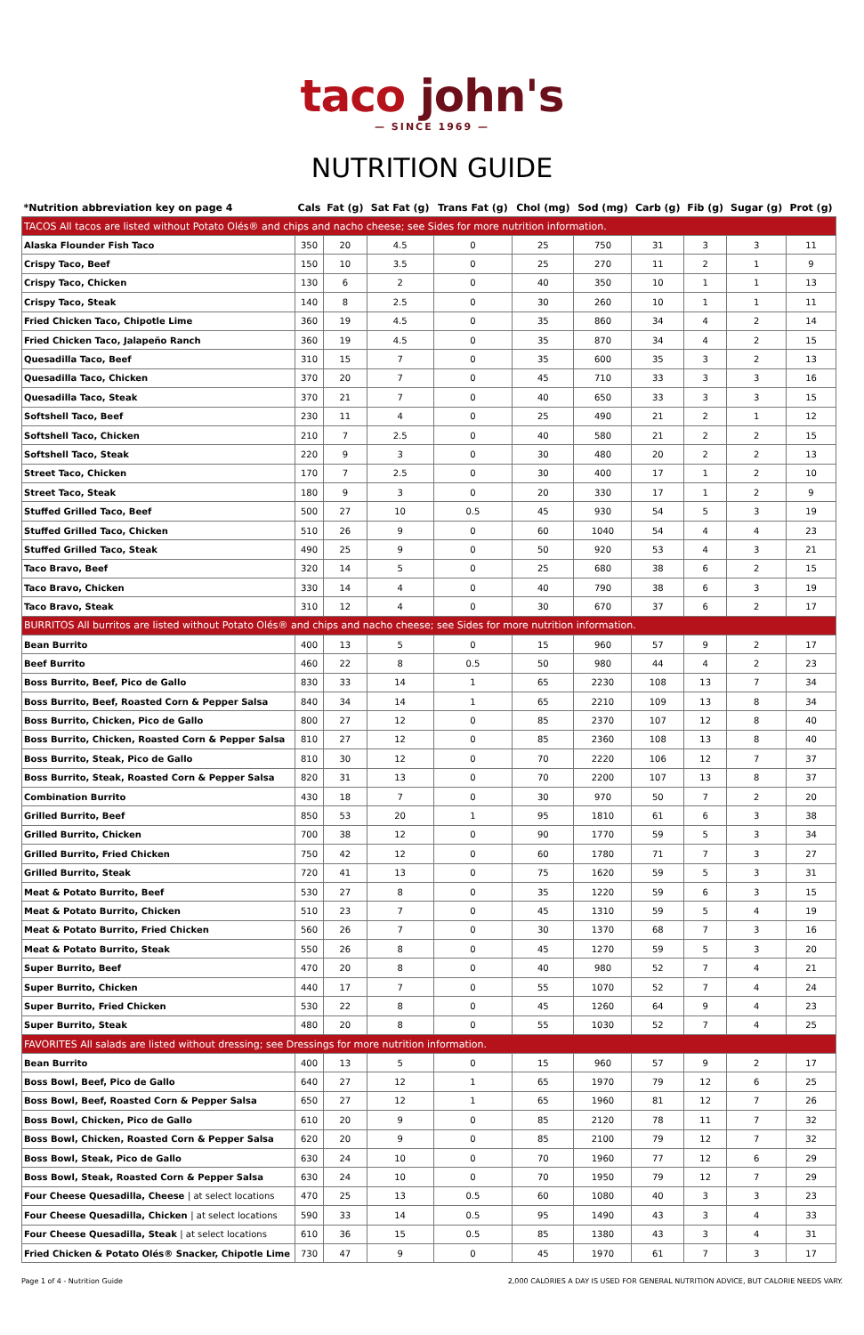taco john's
— SINCE 1969 —
NUTRITION GUIDE
| *Nutrition abbreviation key on page 4 | Cals | Fat (g) | Sat Fat (g) | Trans Fat (g) | Chol (mg) | Sod (mg) | Carb (g) | Fib (g) | Sugar (g) | Prot (g) |
| --- | --- | --- | --- | --- | --- | --- | --- | --- | --- | --- |
| TACOS All tacos are listed without Potato Olés® and chips and nacho cheese; see Sides for more nutrition information. | | | | | | | | | | |
| Alaska Flounder Fish Taco | 350 | 20 | 4.5 | 0 | 25 | 750 | 31 | 3 | 3 | 11 |
| Crispy Taco, Beef | 150 | 10 | 3.5 | 0 | 25 | 270 | 11 | 2 | 1 | 9 |
| Crispy Taco, Chicken | 130 | 6 | 2 | 0 | 40 | 350 | 10 | 1 | 1 | 13 |
| Crispy Taco, Steak | 140 | 8 | 2.5 | 0 | 30 | 260 | 10 | 1 | 1 | 11 |
| Fried Chicken Taco, Chipotle Lime | 360 | 19 | 4.5 | 0 | 35 | 860 | 34 | 4 | 2 | 14 |
| Fried Chicken Taco, Jalapeño Ranch | 360 | 19 | 4.5 | 0 | 35 | 870 | 34 | 4 | 2 | 15 |
| Quesadilla Taco, Beef | 310 | 15 | 7 | 0 | 35 | 600 | 35 | 3 | 2 | 13 |
| Quesadilla Taco, Chicken | 370 | 20 | 7 | 0 | 45 | 710 | 33 | 3 | 3 | 16 |
| Quesadilla Taco, Steak | 370 | 21 | 7 | 0 | 40 | 650 | 33 | 3 | 3 | 15 |
| Softshell Taco, Beef | 230 | 11 | 4 | 0 | 25 | 490 | 21 | 2 | 1 | 12 |
| Softshell Taco, Chicken | 210 | 7 | 2.5 | 0 | 40 | 580 | 21 | 2 | 2 | 15 |
| Softshell Taco, Steak | 220 | 9 | 3 | 0 | 30 | 480 | 20 | 2 | 2 | 13 |
| Street Taco, Chicken | 170 | 7 | 2.5 | 0 | 30 | 400 | 17 | 1 | 2 | 10 |
| Street Taco, Steak | 180 | 9 | 3 | 0 | 20 | 330 | 17 | 1 | 2 | 9 |
| Stuffed Grilled Taco, Beef | 500 | 27 | 10 | 0.5 | 45 | 930 | 54 | 5 | 3 | 19 |
| Stuffed Grilled Taco, Chicken | 510 | 26 | 9 | 0 | 60 | 1040 | 54 | 4 | 4 | 23 |
| Stuffed Grilled Taco, Steak | 490 | 25 | 9 | 0 | 50 | 920 | 53 | 4 | 3 | 21 |
| Taco Bravo, Beef | 320 | 14 | 5 | 0 | 25 | 680 | 38 | 6 | 2 | 15 |
| Taco Bravo, Chicken | 330 | 14 | 4 | 0 | 40 | 790 | 38 | 6 | 3 | 19 |
| Taco Bravo, Steak | 310 | 12 | 4 | 0 | 30 | 670 | 37 | 6 | 2 | 17 |
| BURRITOS All burritos are listed without Potato Olés® and chips and nacho cheese; see Sides for more nutrition information. | | | | | | | | | | |
| Bean Burrito | 400 | 13 | 5 | 0 | 15 | 960 | 57 | 9 | 2 | 17 |
| Beef Burrito | 460 | 22 | 8 | 0.5 | 50 | 980 | 44 | 4 | 2 | 23 |
| Boss Burrito, Beef, Pico de Gallo | 830 | 33 | 14 | 1 | 65 | 2230 | 108 | 13 | 7 | 34 |
| Boss Burrito, Beef, Roasted Corn & Pepper Salsa | 840 | 34 | 14 | 1 | 65 | 2210 | 109 | 13 | 8 | 34 |
| Boss Burrito, Chicken, Pico de Gallo | 800 | 27 | 12 | 0 | 85 | 2370 | 107 | 12 | 8 | 40 |
| Boss Burrito, Chicken, Roasted Corn & Pepper Salsa | 810 | 27 | 12 | 0 | 85 | 2360 | 108 | 13 | 8 | 40 |
| Boss Burrito, Steak, Pico de Gallo | 810 | 30 | 12 | 0 | 70 | 2220 | 106 | 12 | 7 | 37 |
| Boss Burrito, Steak, Roasted Corn & Pepper Salsa | 820 | 31 | 13 | 0 | 70 | 2200 | 107 | 13 | 8 | 37 |
| Combination Burrito | 430 | 18 | 7 | 0 | 30 | 970 | 50 | 7 | 2 | 20 |
| Grilled Burrito, Beef | 850 | 53 | 20 | 1 | 95 | 1810 | 61 | 6 | 3 | 38 |
| Grilled Burrito, Chicken | 700 | 38 | 12 | 0 | 90 | 1770 | 59 | 5 | 3 | 34 |
| Grilled Burrito, Fried Chicken | 750 | 42 | 12 | 0 | 60 | 1780 | 71 | 7 | 3 | 27 |
| Grilled Burrito, Steak | 720 | 41 | 13 | 0 | 75 | 1620 | 59 | 5 | 3 | 31 |
| Meat & Potato Burrito, Beef | 530 | 27 | 8 | 0 | 35 | 1220 | 59 | 6 | 3 | 15 |
| Meat & Potato Burrito, Chicken | 510 | 23 | 7 | 0 | 45 | 1310 | 59 | 5 | 4 | 19 |
| Meat & Potato Burrito, Fried Chicken | 560 | 26 | 7 | 0 | 30 | 1370 | 68 | 7 | 3 | 16 |
| Meat & Potato Burrito, Steak | 550 | 26 | 8 | 0 | 45 | 1270 | 59 | 5 | 3 | 20 |
| Super Burrito, Beef | 470 | 20 | 8 | 0 | 40 | 980 | 52 | 7 | 4 | 21 |
| Super Burrito, Chicken | 440 | 17 | 7 | 0 | 55 | 1070 | 52 | 7 | 4 | 24 |
| Super Burrito, Fried Chicken | 530 | 22 | 8 | 0 | 45 | 1260 | 64 | 9 | 4 | 23 |
| Super Burrito, Steak | 480 | 20 | 8 | 0 | 55 | 1030 | 52 | 7 | 4 | 25 |
| FAVORITES All salads are listed without dressing; see Dressings for more nutrition information. | | | | | | | | | | |
| Bean Burrito | 400 | 13 | 5 | 0 | 15 | 960 | 57 | 9 | 2 | 17 |
| Boss Bowl, Beef, Pico de Gallo | 640 | 27 | 12 | 1 | 65 | 1970 | 79 | 12 | 6 | 25 |
| Boss Bowl, Beef, Roasted Corn & Pepper Salsa | 650 | 27 | 12 | 1 | 65 | 1960 | 81 | 12 | 7 | 26 |
| Boss Bowl, Chicken, Pico de Gallo | 610 | 20 | 9 | 0 | 85 | 2120 | 78 | 11 | 7 | 32 |
| Boss Bowl, Chicken, Roasted Corn & Pepper Salsa | 620 | 20 | 9 | 0 | 85 | 2100 | 79 | 12 | 7 | 32 |
| Boss Bowl, Steak, Pico de Gallo | 630 | 24 | 10 | 0 | 70 | 1960 | 77 | 12 | 6 | 29 |
| Boss Bowl, Steak, Roasted Corn & Pepper Salsa | 630 | 24 | 10 | 0 | 70 | 1950 | 79 | 12 | 7 | 29 |
| Four Cheese Quesadilla, Cheese / at select locations | 470 | 25 | 13 | 0.5 | 60 | 1080 | 40 | 3 | 3 | 23 |
| Four Cheese Quesadilla, Chicken / at select locations | 590 | 33 | 14 | 0.5 | 95 | 1490 | 43 | 3 | 4 | 33 |
| Four Cheese Quesadilla, Steak / at select locations | 610 | 36 | 15 | 0.5 | 85 | 1380 | 43 | 3 | 4 | 31 |
| Fried Chicken & Potato Olés® Snacker, Chipotle Lime | 730 | 47 | 9 | 0 | 45 | 1970 | 61 | 7 | 3 | 17 |
Page 1 of 4 - Nutrition Guide 2,000 CALORIES A DAY IS USED FOR GENERAL NUTRITION ADVICE, BUT CALORIE NEEDS VARY.